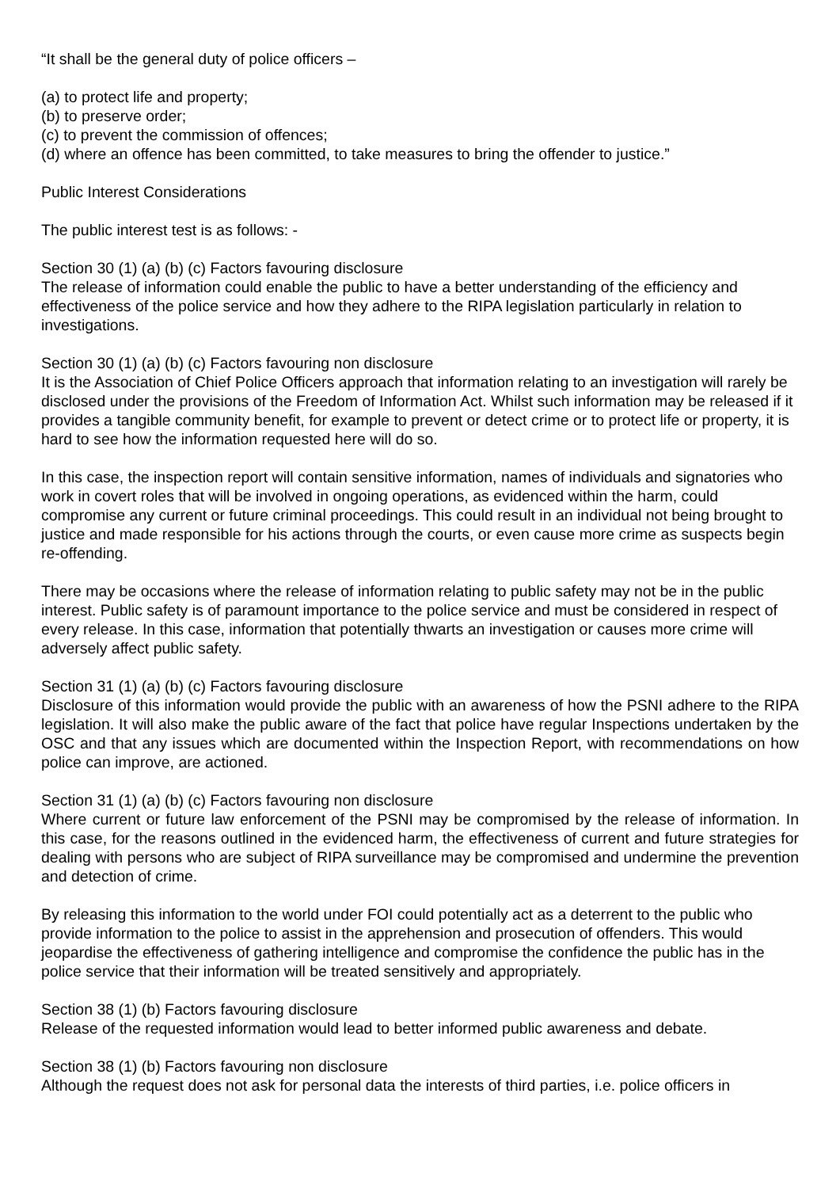“It shall be the general duty of police officers –
(a) to protect life and property;
(b) to preserve order;
(c) to prevent the commission of offences;
(d) where an offence has been committed, to take measures to bring the offender to justice.”
Public Interest Considerations
The public interest test is as follows: -
Section 30 (1) (a) (b) (c) Factors favouring disclosure
The release of information could enable the public to have a better understanding of the efficiency and effectiveness of the police service and how they adhere to the RIPA legislation particularly in relation to investigations.
Section 30 (1) (a) (b) (c) Factors favouring non disclosure
It is the Association of Chief Police Officers approach that information relating to an investigation will rarely be disclosed under the provisions of the Freedom of Information Act. Whilst such information may be released if it provides a tangible community benefit, for example to prevent or detect crime or to protect life or property, it is hard to see how the information requested here will do so.
In this case, the inspection report will contain sensitive information, names of individuals and signatories who work in covert roles that will be involved in ongoing operations, as evidenced within the harm, could compromise any current or future criminal proceedings. This could result in an individual not being brought to justice and made responsible for his actions through the courts, or even cause more crime as suspects begin re-offending.
There may be occasions where the release of information relating to public safety may not be in the public interest. Public safety is of paramount importance to the police service and must be considered in respect of every release. In this case, information that potentially thwarts an investigation or causes more crime will adversely affect public safety.
Section 31 (1) (a) (b) (c) Factors favouring disclosure
Disclosure of this information would provide the public with an awareness of how the PSNI adhere to the RIPA legislation. It will also make the public aware of the fact that police have regular Inspections undertaken by the OSC and that any issues which are documented within the Inspection Report, with recommendations on how police can improve, are actioned.
Section 31 (1) (a) (b) (c) Factors favouring non disclosure
Where current or future law enforcement of the PSNI may be compromised by the release of information. In this case, for the reasons outlined in the evidenced harm, the effectiveness of current and future strategies for dealing with persons who are subject of RIPA surveillance may be compromised and undermine the prevention and detection of crime.
By releasing this information to the world under FOI could potentially act as a deterrent to the public who provide information to the police to assist in the apprehension and prosecution of offenders. This would jeopardise the effectiveness of gathering intelligence and compromise the confidence the public has in the police service that their information will be treated sensitively and appropriately.
Section 38 (1) (b) Factors favouring disclosure
Release of the requested information would lead to better informed public awareness and debate.
Section 38 (1) (b) Factors favouring non disclosure
Although the request does not ask for personal data the interests of third parties, i.e. police officers in